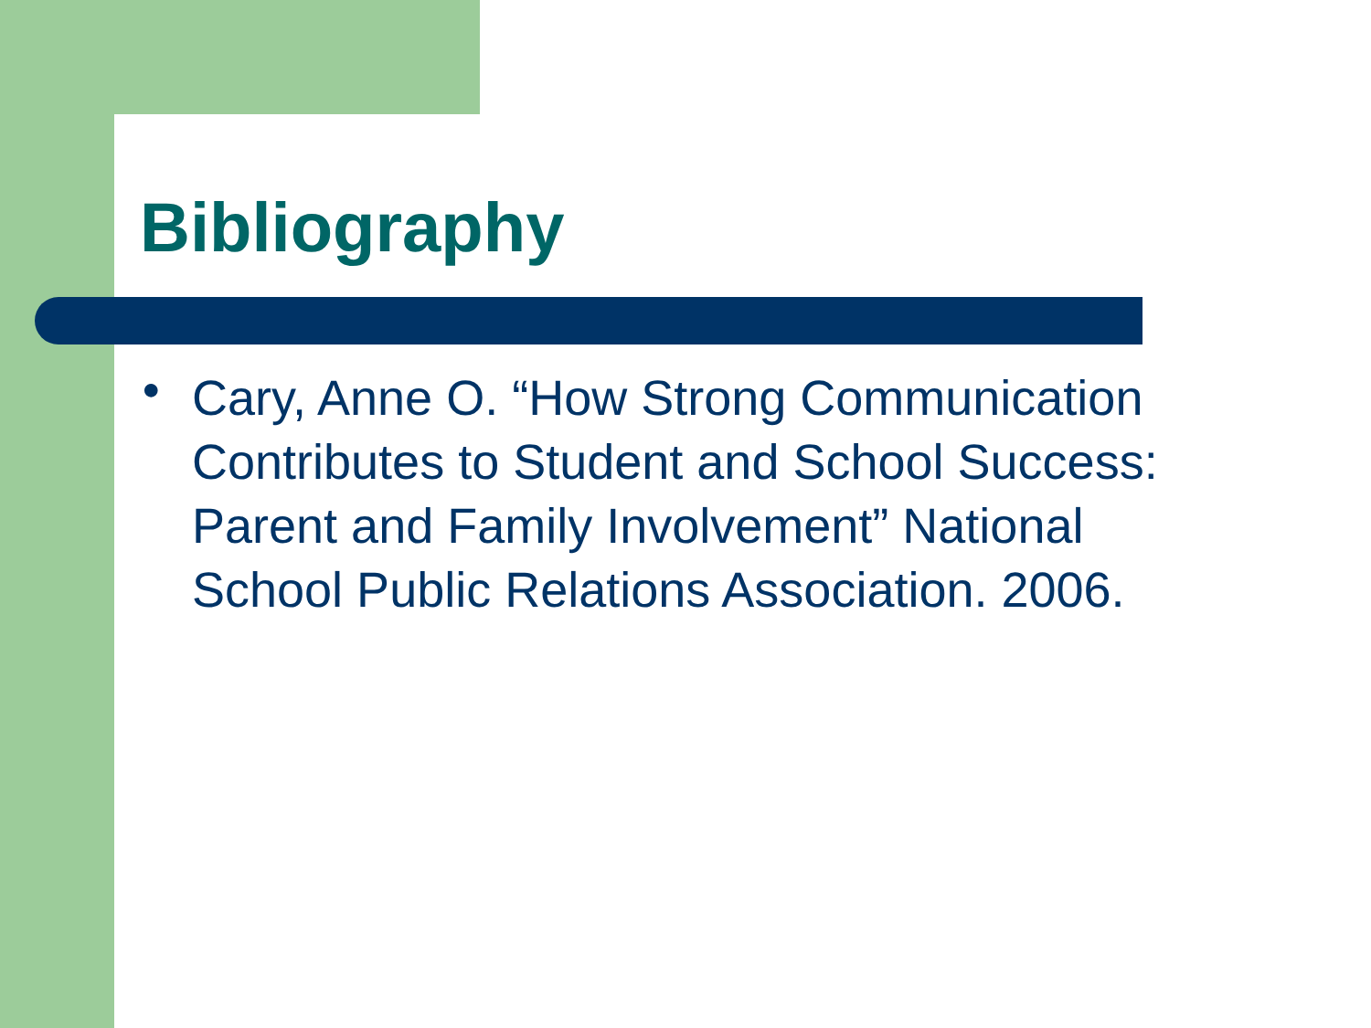Bibliography
●
Cary, Anne O. “How Strong Communication Contributes to Student and School Success: Parent and Family Involvement” National School Public Relations Association. 2006.